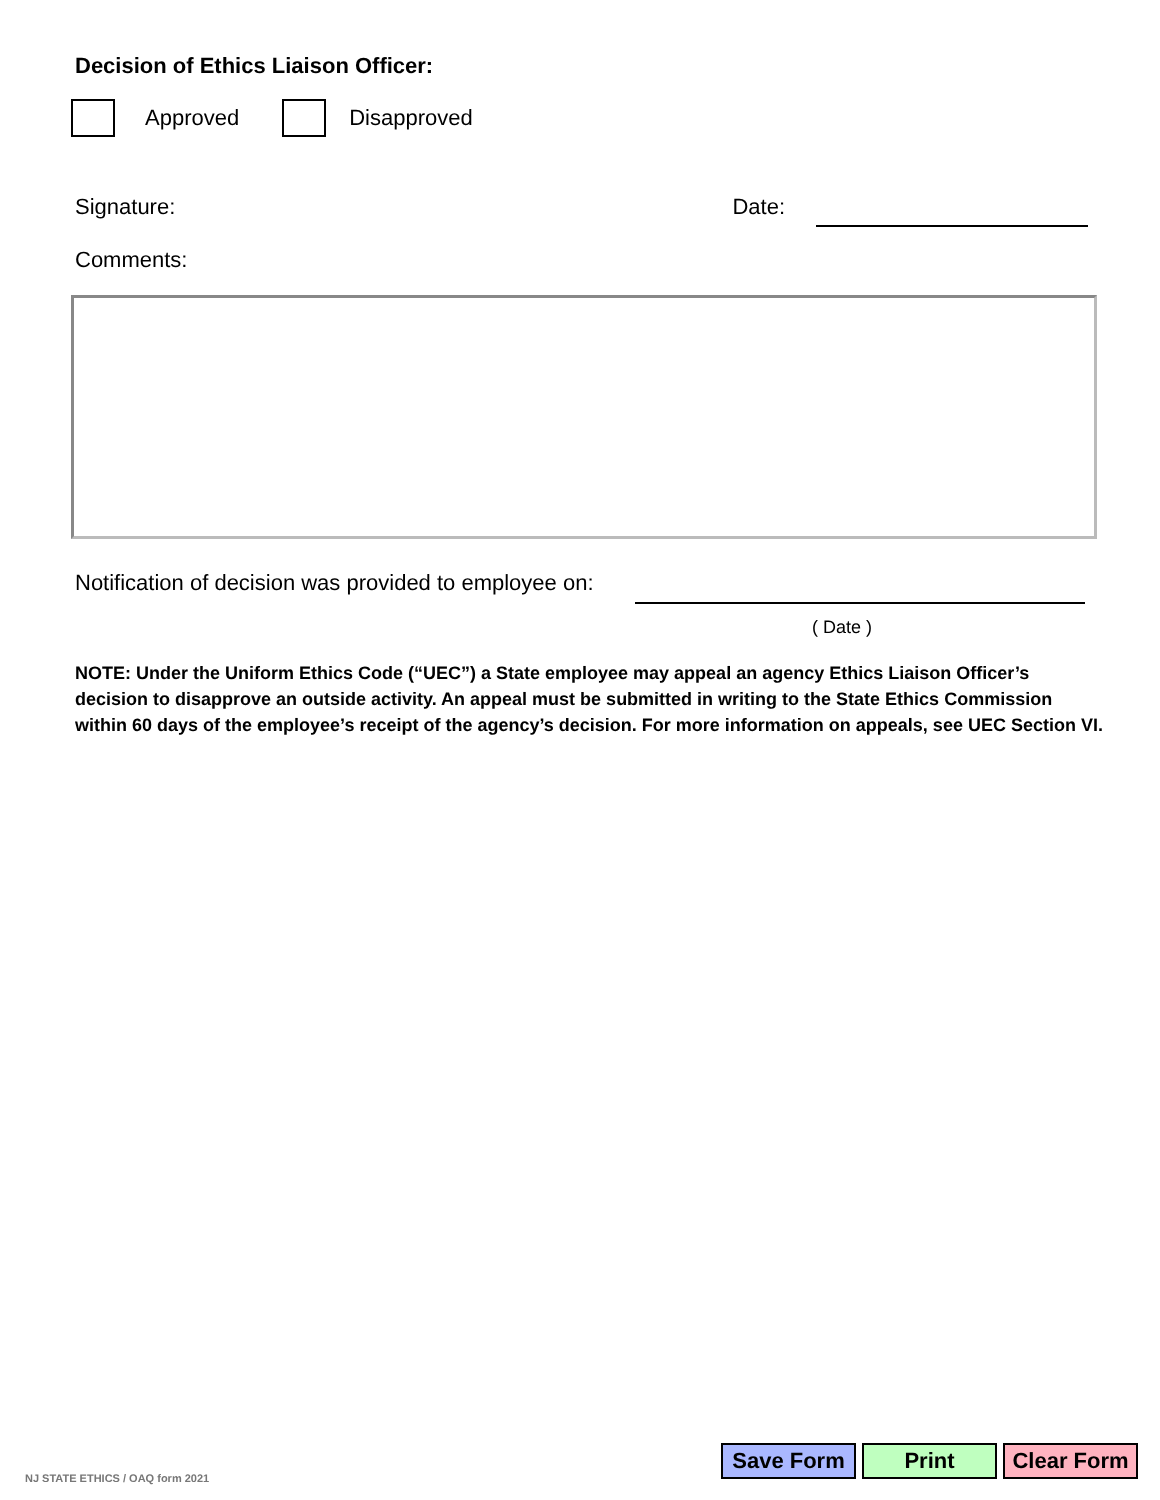Decision of Ethics Liaison Officer:
Approved Disapproved
Signature: Date:
Comments:
Notification of decision was provided to employee on:
( Date )
NOTE: Under the Uniform Ethics Code (“UEC”) a State employee may appeal an agency Ethics Liaison Officer’s decision to disapprove an outside activity. An appeal must be submitted in writing to the State Ethics Commission within 60 days of the employee’s receipt of the agency’s decision. For more information on appeals, see UEC Section VI.
NJ STATE ETHICS / OAQ form 2021
Save Form Print Clear Form